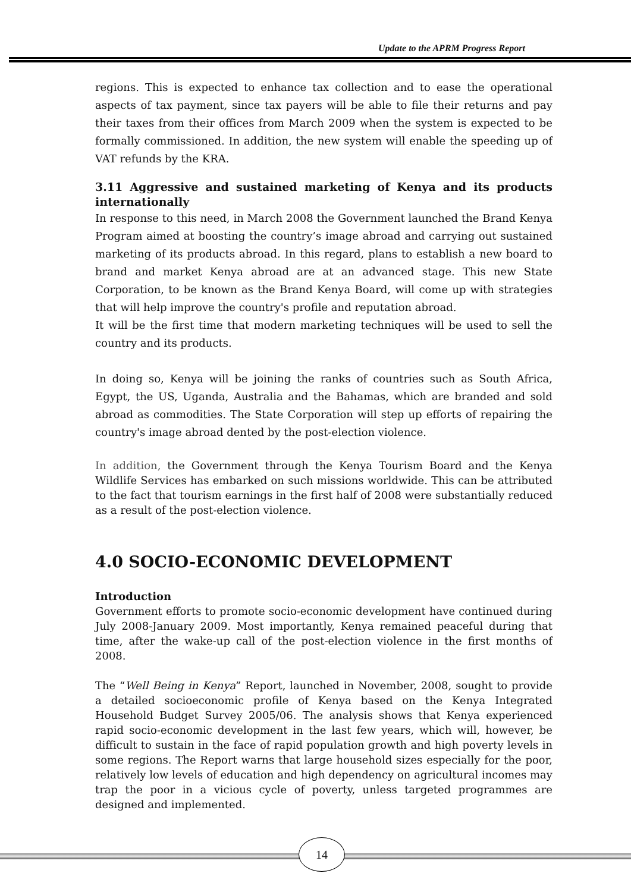Update to the APRM Progress Report
regions. This is expected to enhance tax collection and to ease the operational aspects of tax payment, since tax payers will be able to file their returns and pay their taxes from their offices from March 2009 when the system is expected to be formally commissioned. In addition, the new system will enable the speeding up of VAT refunds by the KRA.
3.11 Aggressive and sustained marketing of Kenya and its products internationally
In response to this need, in March 2008 the Government launched the Brand Kenya Program aimed at boosting the country’s image abroad and carrying out sustained marketing of its products abroad. In this regard, plans to establish a new board to brand and market Kenya abroad are at an advanced stage. This new State Corporation, to be known as the Brand Kenya Board, will come up with strategies that will help improve the country's profile and reputation abroad.
It will be the first time that modern marketing techniques will be used to sell the country and its products.
In doing so, Kenya will be joining the ranks of countries such as South Africa, Egypt, the US, Uganda, Australia and the Bahamas, which are branded and sold abroad as commodities. The State Corporation will step up efforts of repairing the country's image abroad dented by the post-election violence.
In addition, the Government through the Kenya Tourism Board and the Kenya Wildlife Services has embarked on such missions worldwide. This can be attributed to the fact that tourism earnings in the first half of 2008 were substantially reduced as a result of the post-election violence.
4.0 SOCIO-ECONOMIC DEVELOPMENT
Introduction
Government efforts to promote socio-economic development have continued during July 2008-January 2009. Most importantly, Kenya remained peaceful during that time, after the wake-up call of the post-election violence in the first months of 2008.
The “Well Being in Kenya” Report, launched in November, 2008, sought to provide a detailed socioeconomic profile of Kenya based on the Kenya Integrated Household Budget Survey 2005/06. The analysis shows that Kenya experienced rapid socio-economic development in the last few years, which will, however, be difficult to sustain in the face of rapid population growth and high poverty levels in some regions. The Report warns that large household sizes especially for the poor, relatively low levels of education and high dependency on agricultural incomes may trap the poor in a vicious cycle of poverty, unless targeted programmes are designed and implemented.
14